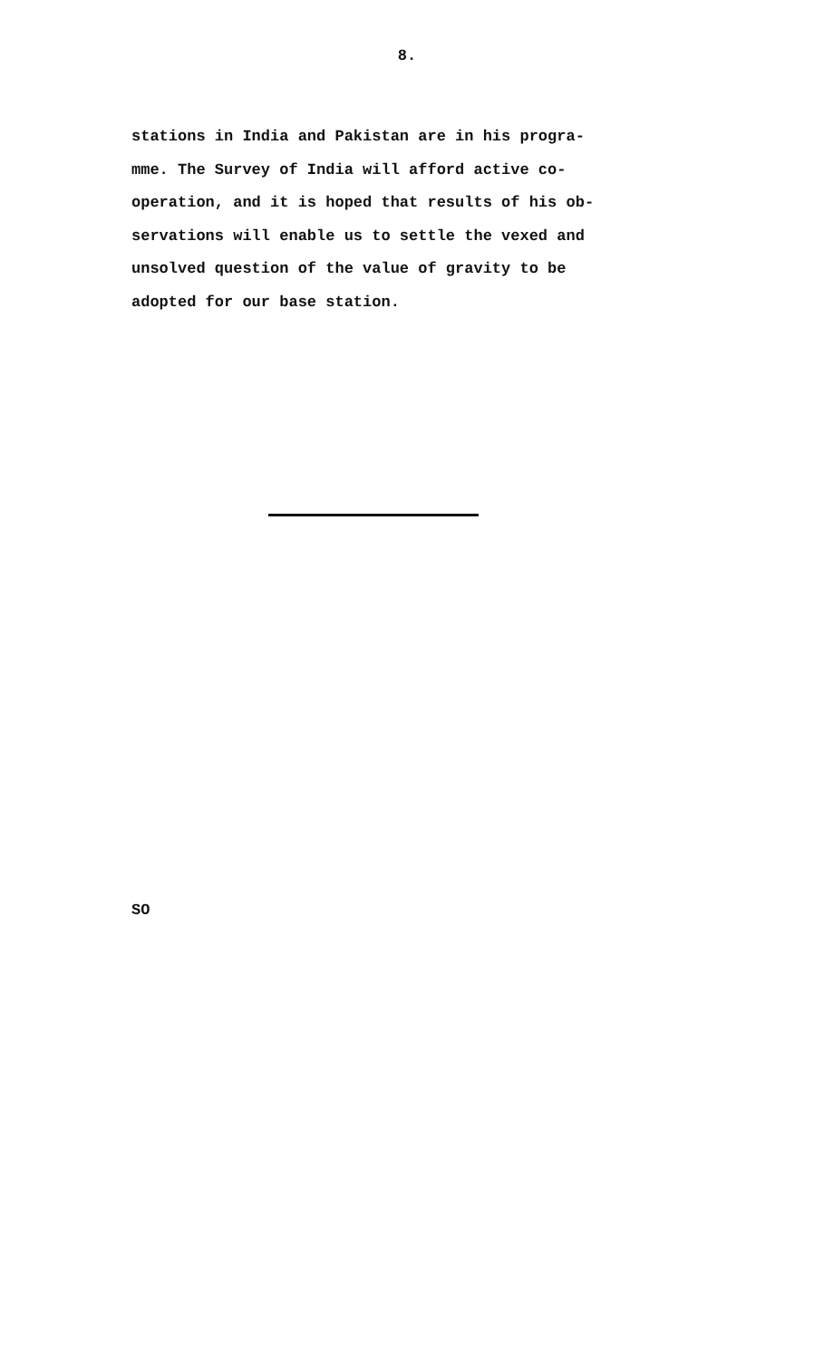8.
stations in India and Pakistan are in his progra-
mme. The Survey of India will afford active co-
operation, and it is hoped that results of his ob-
servations will enable us to settle the vexed and
unsolved question of the value of gravity to be
adopted for our base station.
SO